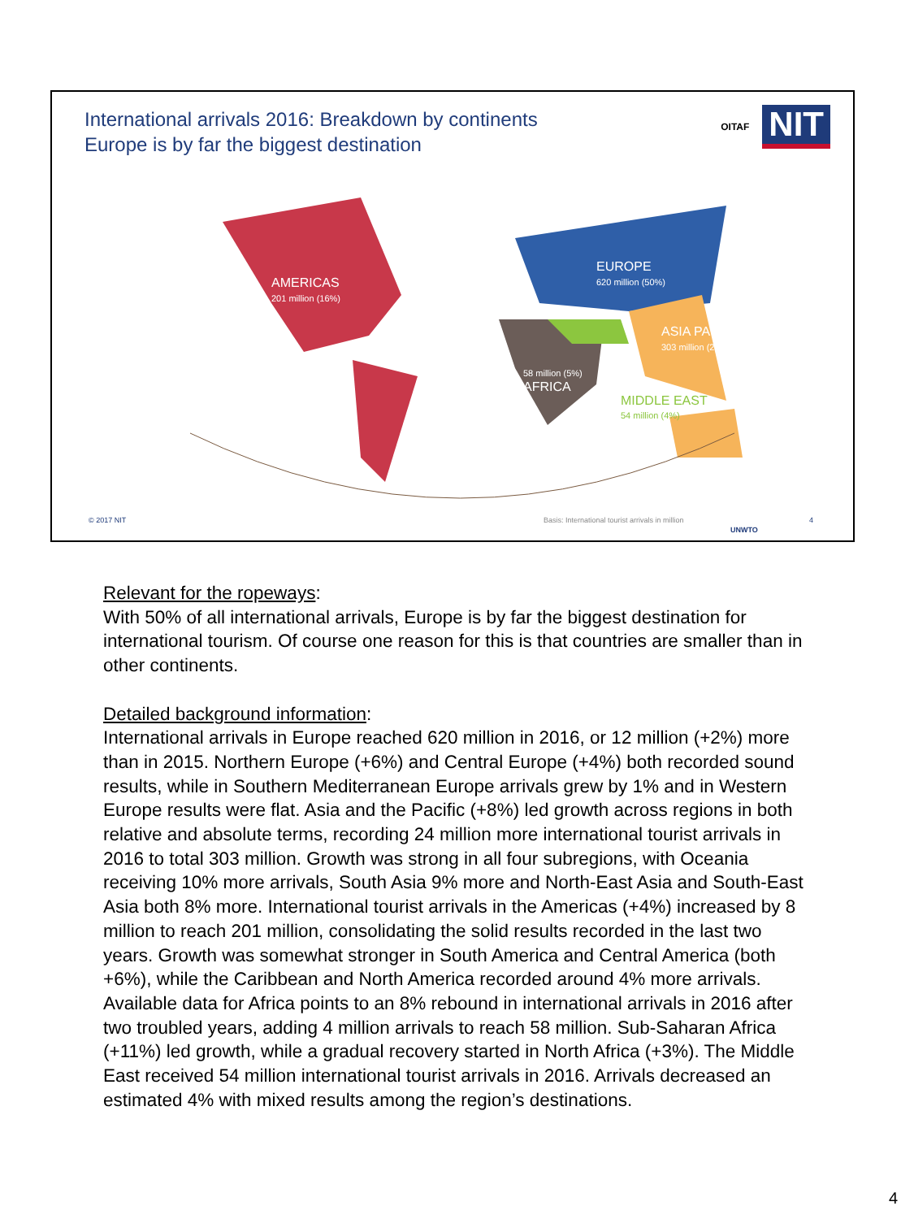International arrivals 2016: Breakdown by continents
Europe is by far the biggest destination
OITAF NIT
AMERICAS
201 million (16%)
EUROPE
620 million (50%)
ASIA PACIFIC
303 million (25%)
58 million (5%)
AFRICA
MIDDLE EAST
54 million (4%)
© 2017 NIT
Basis: International tourist arrivals in million
UNWTO
4
Relevant for the ropeways:
With 50% of all international arrivals, Europe is by far the biggest destination for international tourism. Of course one reason for this is that countries are smaller than in other continents.
Detailed background information:
International arrivals in Europe reached 620 million in 2016, or 12 million (+2%) more than in 2015. Northern Europe (+6%) and Central Europe (+4%) both recorded sound results, while in Southern Mediterranean Europe arrivals grew by 1% and in Western Europe results were flat. Asia and the Pacific (+8%) led growth across regions in both relative and absolute terms, recording 24 million more international tourist arrivals in 2016 to total 303 million. Growth was strong in all four subregions, with Oceania receiving 10% more arrivals, South Asia 9% more and North-East Asia and South-East Asia both 8% more. International tourist arrivals in the Americas (+4%) increased by 8 million to reach 201 million, consolidating the solid results recorded in the last two years. Growth was somewhat stronger in South America and Central America (both +6%), while the Caribbean and North America recorded around 4% more arrivals. Available data for Africa points to an 8% rebound in international arrivals in 2016 after two troubled years, adding 4 million arrivals to reach 58 million. Sub-Saharan Africa (+11%) led growth, while a gradual recovery started in North Africa (+3%). The Middle East received 54 million international tourist arrivals in 2016. Arrivals decreased an estimated 4% with mixed results among the region’s destinations.
4